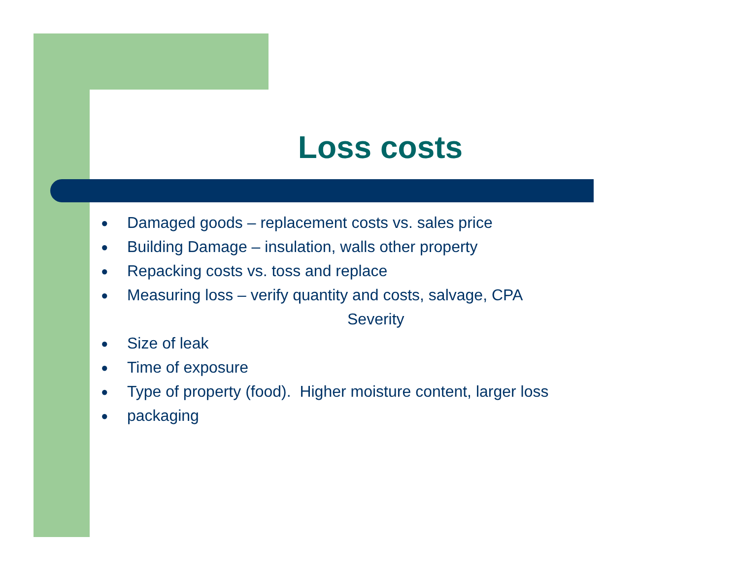Loss costs
● Damaged goods – replacement costs vs. sales price
● Building Damage – insulation, walls other property
● Repacking costs vs. toss and replace
● Measuring loss – verify quantity and costs, salvage, CPA
Severity
● Size of leak
● Time of exposure
● Type of property (food). Higher moisture content, larger loss
● packaging